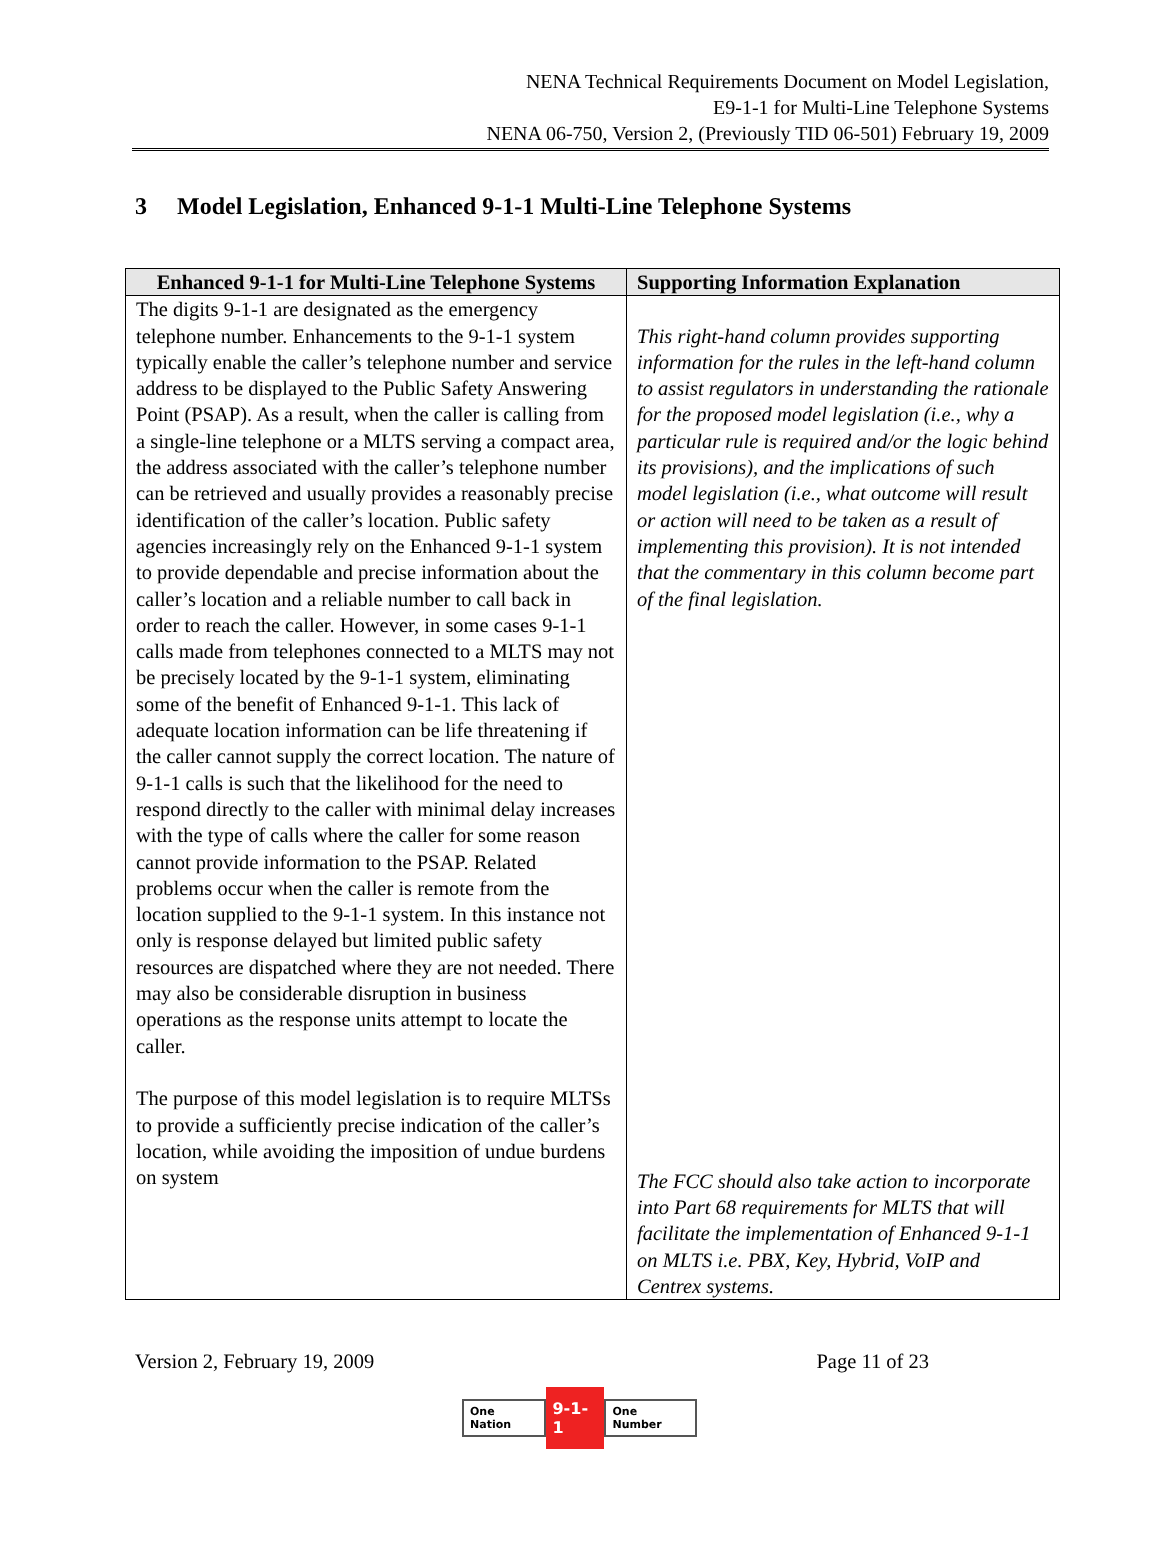NENA Technical Requirements Document on Model Legislation,
E9-1-1 for Multi-Line Telephone Systems
NENA 06-750, Version 2, (Previously TID 06-501) February 19, 2009
3 Model Legislation, Enhanced 9-1-1 Multi-Line Telephone Systems
| Enhanced 9-1-1 for Multi-Line Telephone Systems | Supporting Information Explanation |
| --- | --- |
| The digits 9-1-1 are designated as the emergency telephone number. Enhancements to the 9-1-1 system typically enable the caller’s telephone number and service address to be displayed to the Public Safety Answering Point (PSAP). As a result, when the caller is calling from a single-line telephone or a MLTS serving a compact area, the address associated with the caller’s telephone number can be retrieved and usually provides a reasonably precise identification of the caller’s location. Public safety agencies increasingly rely on the Enhanced 9-1-1 system to provide dependable and precise information about the caller’s location and a reliable number to call back in order to reach the caller. However, in some cases 9-1-1 calls made from telephones connected to a MLTS may not be precisely located by the 9-1-1 system, eliminating some of the benefit of Enhanced 9-1-1. This lack of adequate location information can be life threatening if the caller cannot supply the correct location. The nature of 9-1-1 calls is such that the likelihood for the need to respond directly to the caller with minimal delay increases with the type of calls where the caller for some reason cannot provide information to the PSAP. Related problems occur when the caller is remote from the location supplied to the 9-1-1 system. In this instance not only is response delayed but limited public safety resources are dispatched where they are not needed. There may also be considerable disruption in business operations as the response units attempt to locate the caller. The purpose of this model legislation is to require MLTSs to provide a sufficiently precise indication of the caller’s location, while avoiding the imposition of undue burdens on system | This right-hand column provides supporting information for the rules in the left-hand column to assist regulators in understanding the rationale for the proposed model legislation (i.e., why a particular rule is required and/or the logic behind its provisions), and the implications of such model legislation (i.e., what outcome will result or action will need to be taken as a result of implementing this provision). It is not intended that the commentary in this column become part of the final legislation. The FCC should also take action to incorporate into Part 68 requirements for MLTS that will facilitate the implementation of Enhanced 9-1-1 on MLTS i.e. PBX, Key, Hybrid, VoIP and Centrex systems. |
Version 2, February 19, 2009 Page 11 of 23
One Nation 9-1-1 One Number